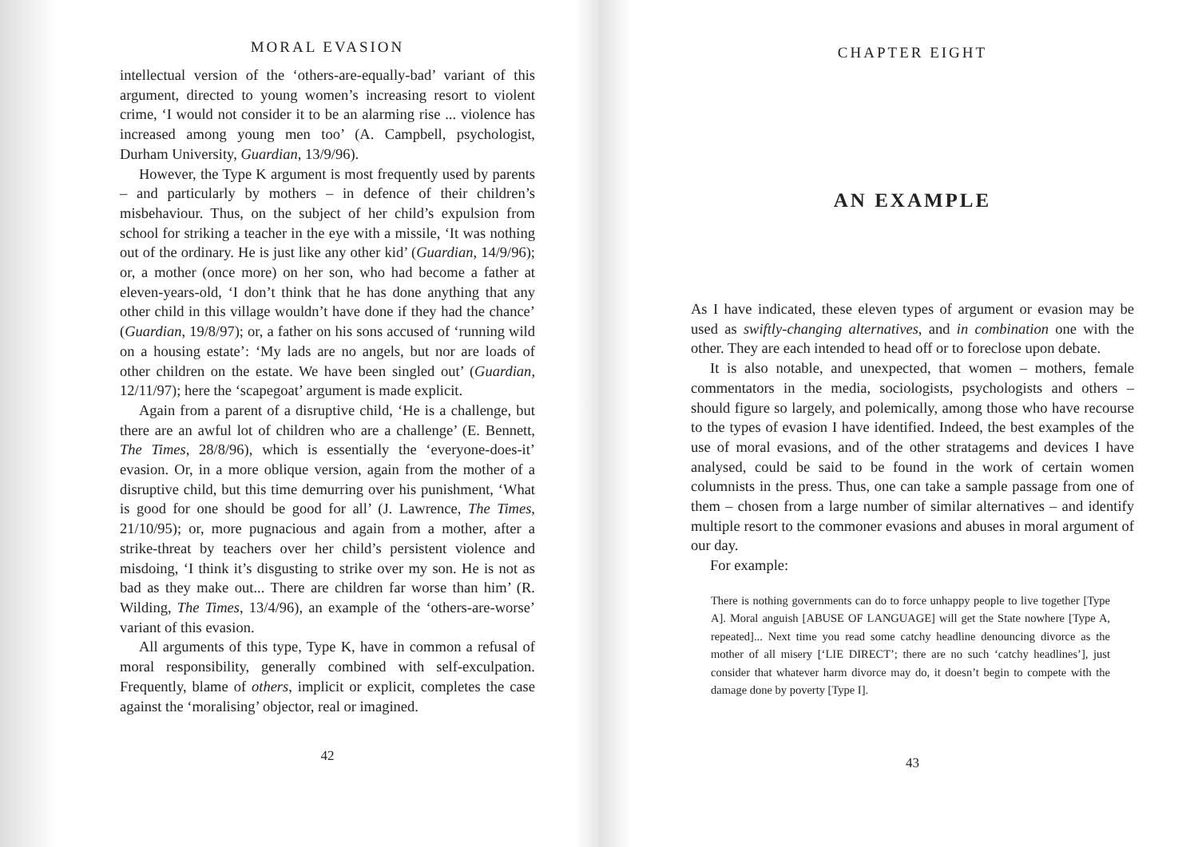MORAL EVASION
intellectual version of the ‘others-are-equally-bad’ variant of this argument, directed to young women’s increasing resort to violent crime, ‘I would not consider it to be an alarming rise ... violence has increased among young men too’ (A. Campbell, psychologist, Durham University, Guardian, 13/9/96).
However, the Type K argument is most frequently used by parents – and particularly by mothers – in defence of their children’s misbehaviour. Thus, on the subject of her child’s expulsion from school for striking a teacher in the eye with a missile, ‘It was nothing out of the ordinary. He is just like any other kid’ (Guardian, 14/9/96); or, a mother (once more) on her son, who had become a father at eleven-years-old, ‘I don’t think that he has done anything that any other child in this village wouldn’t have done if they had the chance’ (Guardian, 19/8/97); or, a father on his sons accused of ‘running wild on a housing estate’: ‘My lads are no angels, but nor are loads of other children on the estate. We have been singled out’ (Guardian, 12/11/97); here the ‘scapegoat’ argument is made explicit.
Again from a parent of a disruptive child, ‘He is a challenge, but there are an awful lot of children who are a challenge’ (E. Bennett, The Times, 28/8/96), which is essentially the ‘everyone-does-it’ evasion. Or, in a more oblique version, again from the mother of a disruptive child, but this time demurring over his punishment, ‘What is good for one should be good for all’ (J. Lawrence, The Times, 21/10/95); or, more pugnacious and again from a mother, after a strike-threat by teachers over her child’s persistent violence and misdoing, ‘I think it’s disgusting to strike over my son. He is not as bad as they make out... There are children far worse than him’ (R. Wilding, The Times, 13/4/96), an example of the ‘others-are-worse’ variant of this evasion.
All arguments of this type, Type K, have in common a refusal of moral responsibility, generally combined with self-exculpation. Frequently, blame of others, implicit or explicit, completes the case against the ‘moralising’ objector, real or imagined.
42
CHAPTER EIGHT
AN EXAMPLE
As I have indicated, these eleven types of argument or evasion may be used as swiftly-changing alternatives, and in combination one with the other. They are each intended to head off or to foreclose upon debate.
It is also notable, and unexpected, that women – mothers, female commentators in the media, sociologists, psychologists and others – should figure so largely, and polemically, among those who have recourse to the types of evasion I have identified. Indeed, the best examples of the use of moral evasions, and of the other stratagems and devices I have analysed, could be said to be found in the work of certain women columnists in the press. Thus, one can take a sample passage from one of them – chosen from a large number of similar alternatives – and identify multiple resort to the commoner evasions and abuses in moral argument of our day.
For example:
There is nothing governments can do to force unhappy people to live together [Type A]. Moral anguish [ABUSE OF LANGUAGE] will get the State nowhere [Type A, repeated]... Next time you read some catchy headline denouncing divorce as the mother of all misery [‘LIE DIRECT’; there are no such ‘catchy headlines’], just consider that whatever harm divorce may do, it doesn’t begin to compete with the damage done by poverty [Type I].
43